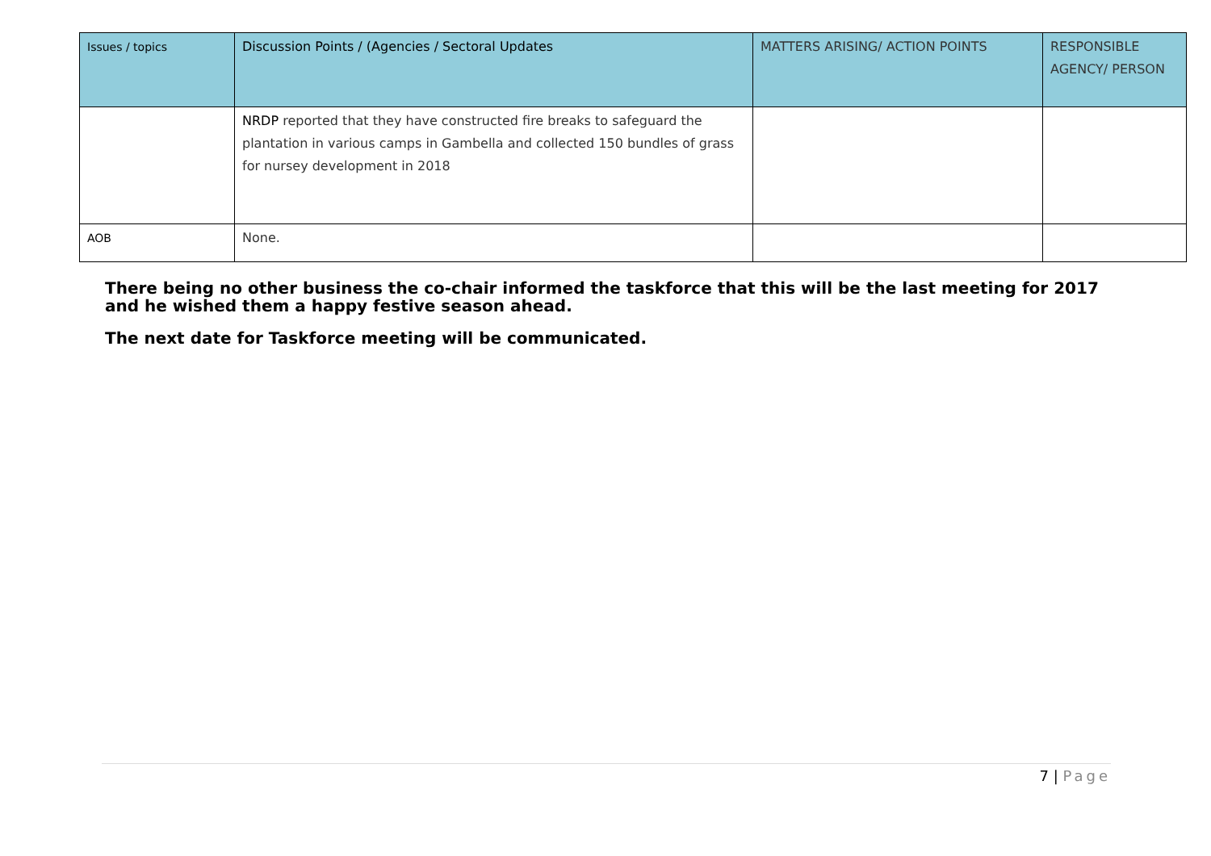| Issues / topics | Discussion Points / (Agencies / Sectoral Updates | MATTERS ARISING/ ACTION POINTS | RESPONSIBLE AGENCY/ PERSON |
| --- | --- | --- | --- |
| | NRDP reported that they have constructed fire breaks to safeguard the plantation in various camps in Gambella and collected 150 bundles of grass for nursey development in 2018 | | |
| AOB | None. | | |
There being no other business the co-chair informed the taskforce that this will be the last meeting for 2017 and he wished them a happy festive season ahead.
The next date for Taskforce meeting will be communicated.
7 | Page